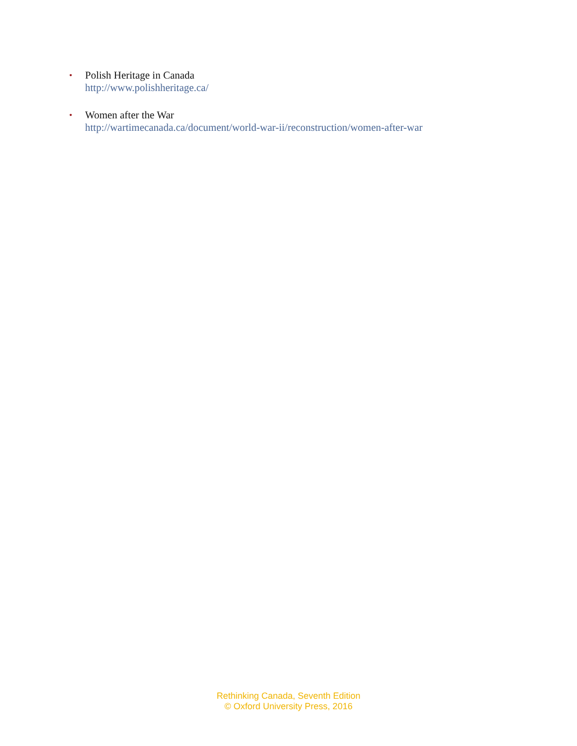• Polish Heritage in Canada
http://www.polishheritage.ca/
• Women after the War
http://wartimecanada.ca/document/world-war-ii/reconstruction/women-after-war
Rethinking Canada, Seventh Edition
© Oxford University Press, 2016